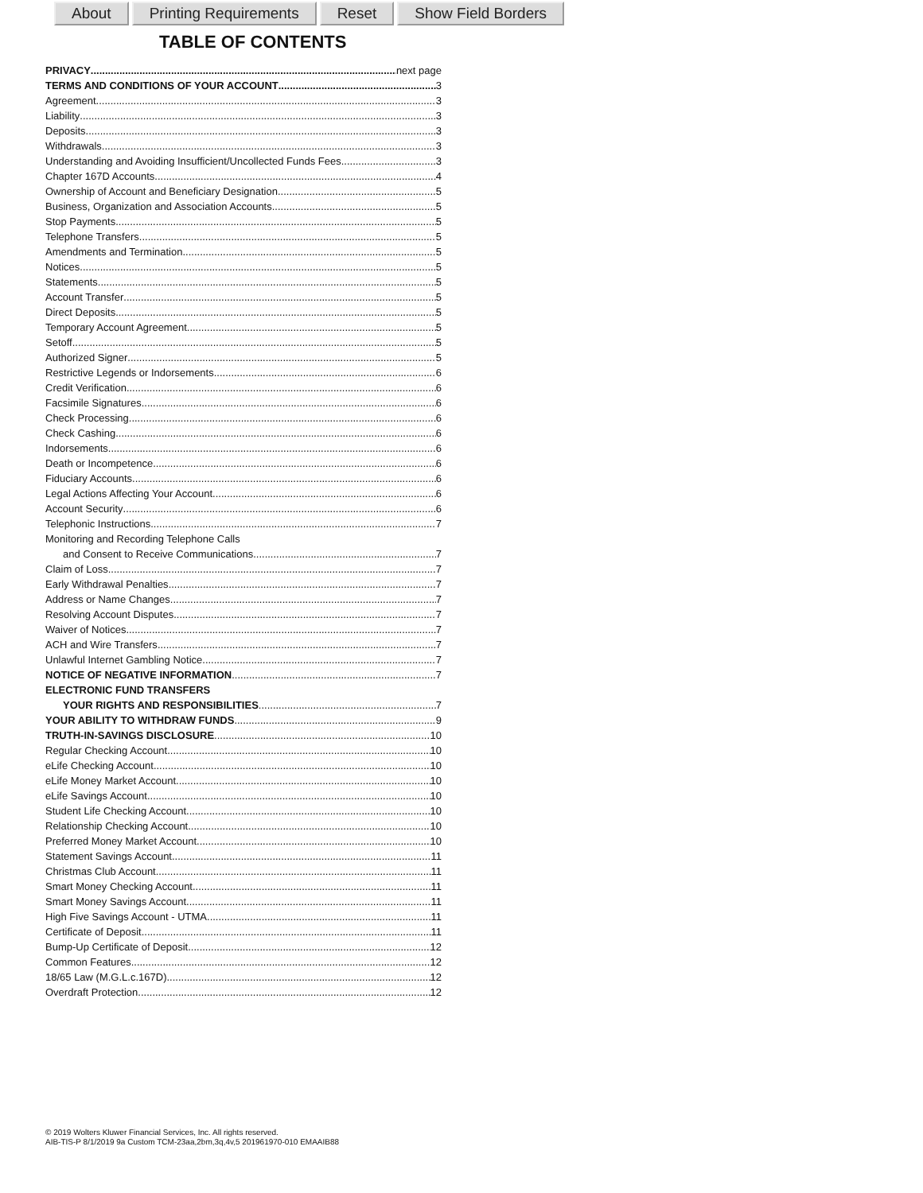About Printing Requirements Reset Show Field Borders
TABLE OF CONTENTS
PRIVACY next page
TERMS AND CONDITIONS OF YOUR ACCOUNT 3
Agreement 3
Liability 3
Deposits 3
Withdrawals 3
Understanding and Avoiding Insufficient/Uncollected Funds Fees 3
Chapter 167D Accounts 4
Ownership of Account and Beneficiary Designation 5
Business, Organization and Association Accounts 5
Stop Payments 5
Telephone Transfers 5
Amendments and Termination 5
Notices 5
Statements 5
Account Transfer 5
Direct Deposits 5
Temporary Account Agreement 5
Setoff 5
Authorized Signer 5
Restrictive Legends or Indorsements 6
Credit Verification 6
Facsimile Signatures 6
Check Processing 6
Check Cashing 6
Indorsements 6
Death or Incompetence 6
Fiduciary Accounts 6
Legal Actions Affecting Your Account 6
Account Security 6
Telephonic Instructions 7
Monitoring and Recording Telephone Calls
and Consent to Receive Communications 7
Claim of Loss 7
Early Withdrawal Penalties 7
Address or Name Changes 7
Resolving Account Disputes 7
Waiver of Notices 7
ACH and Wire Transfers 7
Unlawful Internet Gambling Notice 7
NOTICE OF NEGATIVE INFORMATION 7
ELECTRONIC FUND TRANSFERS
YOUR RIGHTS AND RESPONSIBILITIES 7
YOUR ABILITY TO WITHDRAW FUNDS 9
TRUTH-IN-SAVINGS DISCLOSURE 10
Regular Checking Account 10
eLife Checking Account 10
eLife Money Market Account 10
eLife Savings Account 10
Student Life Checking Account 10
Relationship Checking Account 10
Preferred Money Market Account 10
Statement Savings Account 11
Christmas Club Account 11
Smart Money Checking Account 11
Smart Money Savings Account 11
High Five Savings Account - UTMA 11
Certificate of Deposit 11
Bump-Up Certificate of Deposit 12
Common Features 12
18/65 Law (M.G.L.c.167D) 12
Overdraft Protection 12
© 2019 Wolters Kluwer Financial Services, Inc. All rights reserved.
AIB-TIS-P 8/1/2019 9a Custom TCM-23aa,2bm,3q,4v,5 201961970-010 EMAAIB88